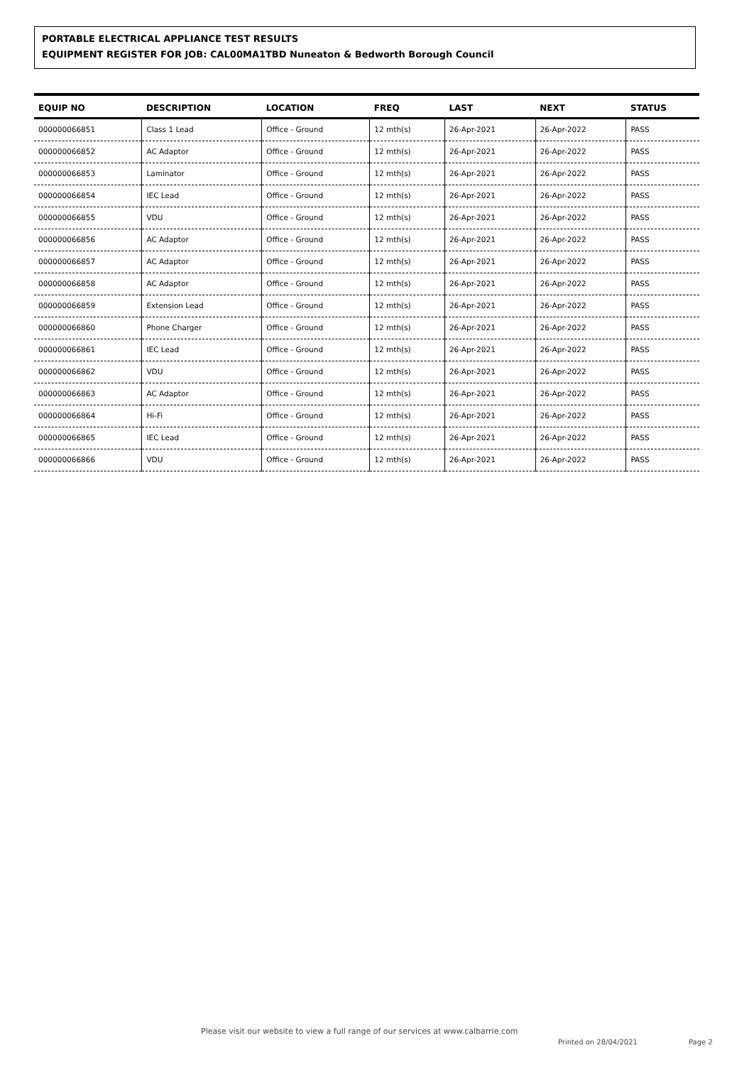PORTABLE ELECTRICAL APPLIANCE TEST RESULTS
EQUIPMENT REGISTER FOR JOB: CAL00MA1TBD Nuneaton & Bedworth Borough Council
| EQUIP NO | DESCRIPTION | LOCATION | FREQ | LAST | NEXT | STATUS |
| --- | --- | --- | --- | --- | --- | --- |
| 000000066851 | Class 1 Lead | Office - Ground | 12 mth(s) | 26-Apr-2021 | 26-Apr-2022 | PASS |
| 000000066852 | AC Adaptor | Office - Ground | 12 mth(s) | 26-Apr-2021 | 26-Apr-2022 | PASS |
| 000000066853 | Laminator | Office - Ground | 12 mth(s) | 26-Apr-2021 | 26-Apr-2022 | PASS |
| 000000066854 | IEC Lead | Office - Ground | 12 mth(s) | 26-Apr-2021 | 26-Apr-2022 | PASS |
| 000000066855 | VDU | Office - Ground | 12 mth(s) | 26-Apr-2021 | 26-Apr-2022 | PASS |
| 000000066856 | AC Adaptor | Office - Ground | 12 mth(s) | 26-Apr-2021 | 26-Apr-2022 | PASS |
| 000000066857 | AC Adaptor | Office - Ground | 12 mth(s) | 26-Apr-2021 | 26-Apr-2022 | PASS |
| 000000066858 | AC Adaptor | Office - Ground | 12 mth(s) | 26-Apr-2021 | 26-Apr-2022 | PASS |
| 000000066859 | Extension Lead | Office - Ground | 12 mth(s) | 26-Apr-2021 | 26-Apr-2022 | PASS |
| 000000066860 | Phone Charger | Office - Ground | 12 mth(s) | 26-Apr-2021 | 26-Apr-2022 | PASS |
| 000000066861 | IEC Lead | Office - Ground | 12 mth(s) | 26-Apr-2021 | 26-Apr-2022 | PASS |
| 000000066862 | VDU | Office - Ground | 12 mth(s) | 26-Apr-2021 | 26-Apr-2022 | PASS |
| 000000066863 | AC Adaptor | Office - Ground | 12 mth(s) | 26-Apr-2021 | 26-Apr-2022 | PASS |
| 000000066864 | Hi-Fi | Office - Ground | 12 mth(s) | 26-Apr-2021 | 26-Apr-2022 | PASS |
| 000000066865 | IEC Lead | Office - Ground | 12 mth(s) | 26-Apr-2021 | 26-Apr-2022 | PASS |
| 000000066866 | VDU | Office - Ground | 12 mth(s) | 26-Apr-2021 | 26-Apr-2022 | PASS |
Please visit our website to view a full range of our services at www.calbarrie.com
Printed on 28/04/2021 Page 2